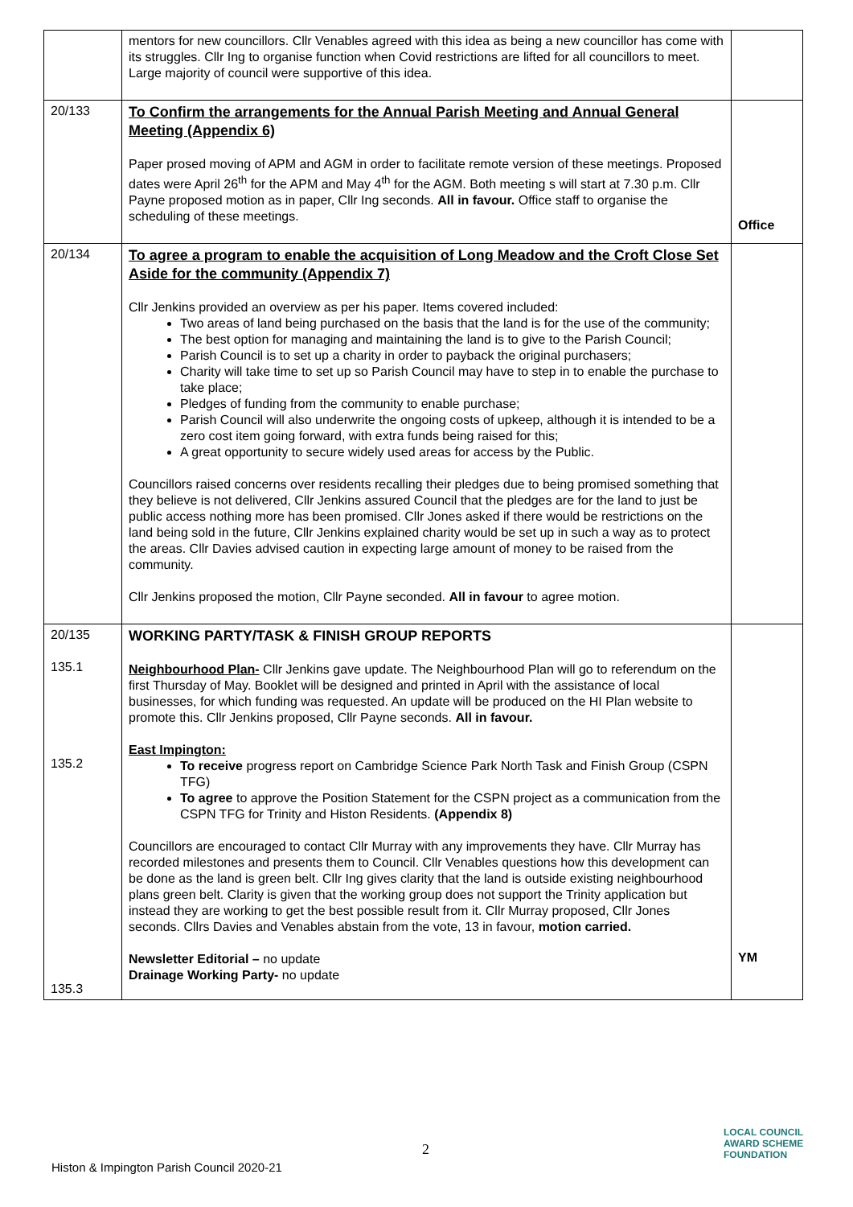| | mentors for new councillors. Cllr Venables agreed with this idea as being a new councillor has come with its struggles. Cllr Ing to organise function when Covid restrictions are lifted for all councillors to meet. Large majority of council were supportive of this idea. | |
| 20/133 | To Confirm the arrangements for the Annual Parish Meeting and Annual General Meeting (Appendix 6) Paper prosed moving of APM and AGM in order to facilitate remote version of these meetings. Proposed dates were April 26<sup>th</sup> for the APM and May 4<sup>th</sup> for the AGM. Both meeting s will start at 7.30 p.m. Cllr Payne proposed motion as in paper, Cllr Ing seconds. All in favour. Office staff to organise the scheduling of these meetings. | Office |
| 20/134 | To agree a program to enable the acquisition of Long Meadow and the Croft Close Set Aside for the community (Appendix 7) Cllr Jenkins provided an overview as per his paper. Items covered included: Two areas of land being purchased on the basis that the land is for the use of the community; The best option for managing and maintaining the land is to give to the Parish Council; Parish Council is to set up a charity in order to payback the original purchasers; Charity will take time to set up so Parish Council may have to step in to enable the purchase to take place; Pledges of funding from the community to enable purchase; Parish Council will also underwrite the ongoing costs of upkeep, although it is intended to be a zero cost item going forward, with extra funds being raised for this; A great opportunity to secure widely used areas for access by the Public. Councillors raised concerns over residents recalling their pledges due to being promised something that they believe is not delivered, Cllr Jenkins assured Council that the pledges are for the land to just be public access nothing more has been promised. Cllr Jones asked if there would be restrictions on the land being sold in the future, Cllr Jenkins explained charity would be set up in such a way as to protect the areas. Cllr Davies advised caution in expecting large amount of money to be raised from the community. Cllr Jenkins proposed the motion, Cllr Payne seconded. All in favour to agree motion. | |
| 20/135 135.1 135.2 135.3 | WORKING PARTY/TASK & FINISH GROUP REPORTS Neighbourhood Plan- Cllr Jenkins gave update. The Neighbourhood Plan will go to referendum on the first Thursday of May. Booklet will be designed and printed in April with the assistance of local businesses, for which funding was requested. An update will be produced on the HI Plan website to promote this. Cllr Jenkins proposed, Cllr Payne seconds. All in favour. East Impington: To receive progress report on Cambridge Science Park North Task and Finish Group (CSPN TFG) To agree to approve the Position Statement for the CSPN project as a communication from the CSPN TFG for Trinity and Histon Residents. (Appendix 8) Councillors are encouraged to contact Cllr Murray with any improvements they have. Cllr Murray has recorded milestones and presents them to Council. Cllr Venables questions how this development can be done as the land is green belt. Cllr Ing gives clarity that the land is outside existing neighbourhood plans green belt. Clarity is given that the working group does not support the Trinity application but instead they are working to get the best possible result from it. Cllr Murray proposed, Cllr Jones seconds. Cllrs Davies and Venables abstain from the vote, 13 in favour, motion carried. Newsletter Editorial – no update Drainage Working Party- no update | YM |
2
Histon & Impington Parish Council 2020-21
LOCAL COUNCIL
AWARD SCHEME
FOUNDATION